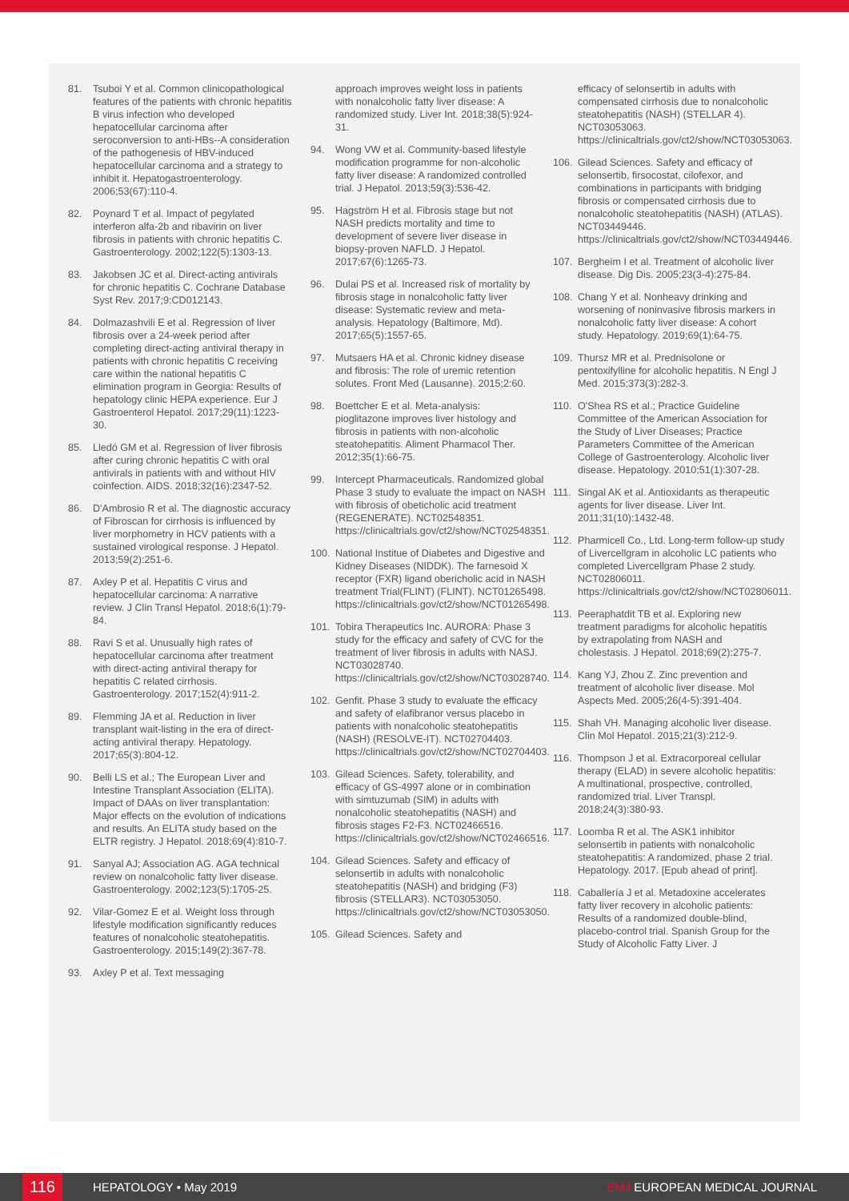81. Tsuboi Y et al. Common clinicopathological features of the patients with chronic hepatitis B virus infection who developed hepatocellular carcinoma after seroconversion to anti-HBs--A consideration of the pathogenesis of HBV-induced hepatocellular carcinoma and a strategy to inhibit it. Hepatogastroenterology. 2006;53(67):110-4.
82. Poynard T et al. Impact of pegylated interferon alfa-2b and ribavirin on liver fibrosis in patients with chronic hepatitis C. Gastroenterology. 2002;122(5):1303-13.
83. Jakobsen JC et al. Direct-acting antivirals for chronic hepatitis C. Cochrane Database Syst Rev. 2017;9:CD012143.
84. Dolmazashvili E et al. Regression of liver fibrosis over a 24-week period after completing direct-acting antiviral therapy in patients with chronic hepatitis C receiving care within the national hepatitis C elimination program in Georgia: Results of hepatology clinic HEPA experience. Eur J Gastroenterol Hepatol. 2017;29(11):1223-30.
85. Lledó GM et al. Regression of liver fibrosis after curing chronic hepatitis C with oral antivirals in patients with and without HIV coinfection. AIDS. 2018;32(16):2347-52.
86. D'Ambrosio R et al. The diagnostic accuracy of Fibroscan for cirrhosis is influenced by liver morphometry in HCV patients with a sustained virological response. J Hepatol. 2013;59(2):251-6.
87. Axley P et al. Hepatitis C virus and hepatocellular carcinoma: A narrative review. J Clin Transl Hepatol. 2018;6(1):79-84.
88. Ravi S et al. Unusually high rates of hepatocellular carcinoma after treatment with direct-acting antiviral therapy for hepatitis C related cirrhosis. Gastroenterology. 2017;152(4):911-2.
89. Flemming JA et al. Reduction in liver transplant wait-listing in the era of direct-acting antiviral therapy. Hepatology. 2017;65(3):804-12.
90. Belli LS et al.; The European Liver and Intestine Transplant Association (ELITA). Impact of DAAs on liver transplantation: Major effects on the evolution of indications and results. An ELITA study based on the ELTR registry. J Hepatol. 2018;69(4):810-7.
91. Sanyal AJ; Association AG. AGA technical review on nonalcoholic fatty liver disease. Gastroenterology. 2002;123(5):1705-25.
92. Vilar-Gomez E et al. Weight loss through lifestyle modification significantly reduces features of nonalcoholic steatohepatitis. Gastroenterology. 2015;149(2):367-78.
93. Axley P et al. Text messaging
approach improves weight loss in patients with nonalcoholic fatty liver disease: A randomized study. Liver Int. 2018;38(5):924-31.
94. Wong VW et al. Community-based lifestyle modification programme for non-alcoholic fatty liver disease: A randomized controlled trial. J Hepatol. 2013;59(3):536-42.
95. Hagström H et al. Fibrosis stage but not NASH predicts mortality and time to development of severe liver disease in biopsy-proven NAFLD. J Hepatol. 2017;67(6):1265-73.
96. Dulai PS et al. Increased risk of mortality by fibrosis stage in nonalcoholic fatty liver disease: Systematic review and meta-analysis. Hepatology (Baltimore, Md). 2017;65(5):1557-65.
97. Mutsaers HA et al. Chronic kidney disease and fibrosis: The role of uremic retention solutes. Front Med (Lausanne). 2015;2:60.
98. Boettcher E et al. Meta-analysis: pioglitazone improves liver histology and fibrosis in patients with non-alcoholic steatohepatitis. Aliment Pharmacol Ther. 2012;35(1):66-75.
99. Intercept Pharmaceuticals. Randomized global Phase 3 study to evaluate the impact on NASH with fibrosis of obeticholic acid treatment (REGENERATE). NCT02548351. https://clinicaltrials.gov/ct2/show/NCT02548351.
100. National Institue of Diabetes and Digestive and Kidney Diseases (NIDDK). The farnesoid X receptor (FXR) ligand obericholic acid in NASH treatment Trial(FLINT) (FLINT). NCT01265498. https://clinicaltrials.gov/ct2/show/NCT01265498.
101. Tobira Therapeutics Inc. AURORA: Phase 3 study for the efficacy and safety of CVC for the treatment of liver fibrosis in adults with NASJ. NCT03028740. https://clinicaltrials.gov/ct2/show/NCT03028740.
102. Genfit. Phase 3 study to evaluate the efficacy and safety of elafibranor versus placebo in patients with nonalcoholic steatohepatitis (NASH) (RESOLVE-IT). NCT02704403. https://clinicaltrials.gov/ct2/show/NCT02704403.
103. Gilead Sciences. Safety, tolerability, and efficacy of GS-4997 alone or in combination with simtuzumab (SIM) in adults with nonalcoholic steatohepatitis (NASH) and fibrosis stages F2-F3. NCT02466516. https://clinicaltrials.gov/ct2/show/NCT02466516.
104. Gilead Sciences. Safety and efficacy of selonsertib in adults with nonalcoholic steatohepatitis (NASH) and bridging (F3) fibrosis (STELLAR3). NCT03053050. https://clinicaltrials.gov/ct2/show/NCT03053050.
105. Gilead Sciences. Safety and
efficacy of selonsertib in adults with compensated cirrhosis due to nonalcoholic steatohepatitis (NASH) (STELLAR 4). NCT03053063. https://clinicaltrials.gov/ct2/show/NCT03053063.
106. Gilead Sciences. Safety and efficacy of selonsertib, firsocostat, cilofexor, and combinations in participants with bridging fibrosis or compensated cirrhosis due to nonalcoholic steatohepatitis (NASH) (ATLAS). NCT03449446. https://clinicaltrials.gov/ct2/show/NCT03449446.
107. Bergheim I et al. Treatment of alcoholic liver disease. Dig Dis. 2005;23(3-4):275-84.
108. Chang Y et al. Nonheavy drinking and worsening of noninvasive fibrosis markers in nonalcoholic fatty liver disease: A cohort study. Hepatology. 2019;69(1):64-75.
109. Thursz MR et al. Prednisolone or pentoxifylline for alcoholic hepatitis. N Engl J Med. 2015;373(3):282-3.
110. O'Shea RS et al.; Practice Guideline Committee of the American Association for the Study of Liver Diseases; Practice Parameters Committee of the American College of Gastroenterology. Alcoholic liver disease. Hepatology. 2010;51(1):307-28.
111. Singal AK et al. Antioxidants as therapeutic agents for liver disease. Liver Int. 2011;31(10):1432-48.
112. Pharmicell Co., Ltd. Long-term follow-up study of Livercellgram in alcoholic LC patients who completed Livercellgram Phase 2 study. NCT02806011. https://clinicaltrials.gov/ct2/show/NCT02806011.
113. Peeraphatdit TB et al. Exploring new treatment paradigms for alcoholic hepatitis by extrapolating from NASH and cholestasis. J Hepatol. 2018;69(2):275-7.
114. Kang YJ, Zhou Z. Zinc prevention and treatment of alcoholic liver disease. Mol Aspects Med. 2005;26(4-5):391-404.
115. Shah VH. Managing alcoholic liver disease. Clin Mol Hepatol. 2015;21(3):212-9.
116. Thompson J et al. Extracorporeal cellular therapy (ELAD) in severe alcoholic hepatitis: A multinational, prospective, controlled, randomized trial. Liver Transpl. 2018;24(3):380-93.
117. Loomba R et al. The ASK1 inhibitor selonsertib in patients with nonalcoholic steatohepatitis: A randomized, phase 2 trial. Hepatology. 2017. [Epub ahead of print].
118. Caballería J et al. Metadoxine accelerates fatty liver recovery in alcoholic patients: Results of a randomized double-blind, placebo-control trial. Spanish Group for the Study of Alcoholic Fatty Liver. J
116 HEPATOLOGY • May 2019 EMJ EUROPEAN MEDICAL JOURNAL